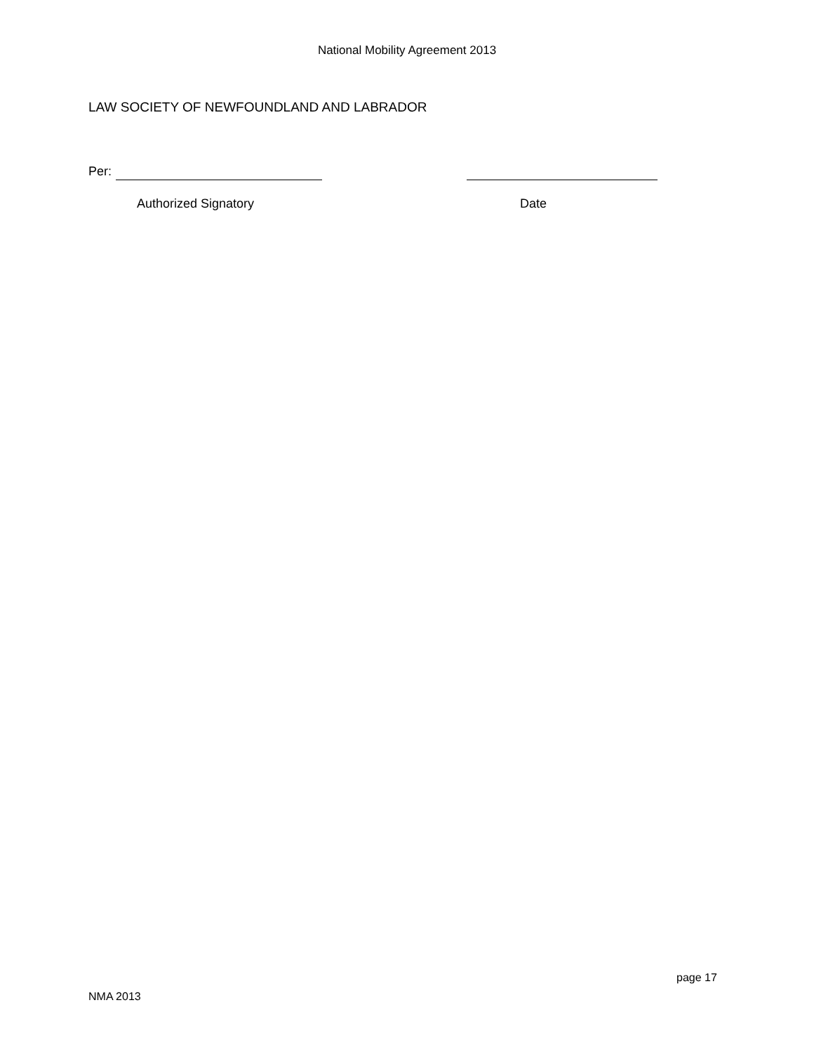National Mobility Agreement 2013
LAW SOCIETY OF NEWFOUNDLAND AND LABRADOR
Per:
Authorized Signatory Date
page 17
NMA 2013